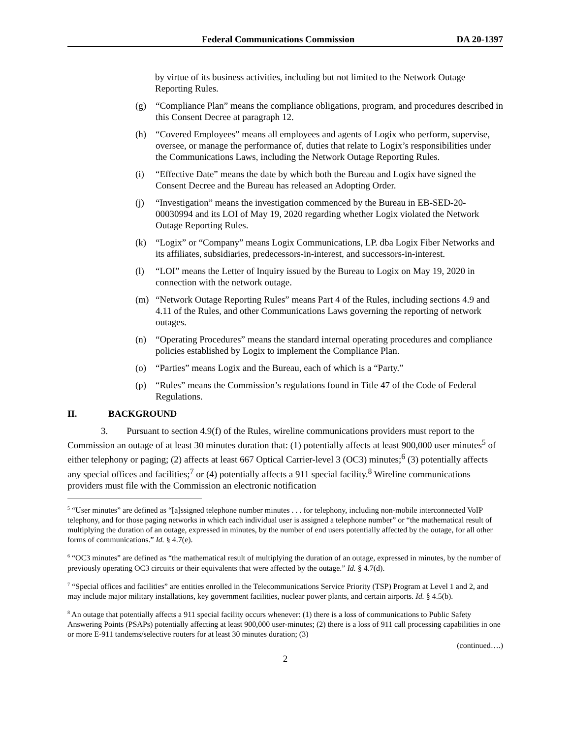Federal Communications Commission DA 20-1397
by virtue of its business activities, including but not limited to the Network Outage Reporting Rules.
(g) “Compliance Plan” means the compliance obligations, program, and procedures described in this Consent Decree at paragraph 12.
(h) “Covered Employees” means all employees and agents of Logix who perform, supervise, oversee, or manage the performance of, duties that relate to Logix’s responsibilities under the Communications Laws, including the Network Outage Reporting Rules.
(i) “Effective Date” means the date by which both the Bureau and Logix have signed the Consent Decree and the Bureau has released an Adopting Order.
(j) “Investigation” means the investigation commenced by the Bureau in EB-SED-20-00030994 and its LOI of May 19, 2020 regarding whether Logix violated the Network Outage Reporting Rules.
(k) “Logix” or “Company” means Logix Communications, LP. dba Logix Fiber Networks and its affiliates, subsidiaries, predecessors-in-interest, and successors-in-interest.
(l) “LOI” means the Letter of Inquiry issued by the Bureau to Logix on May 19, 2020 in connection with the network outage.
(m) “Network Outage Reporting Rules” means Part 4 of the Rules, including sections 4.9 and 4.11 of the Rules, and other Communications Laws governing the reporting of network outages.
(n) “Operating Procedures” means the standard internal operating procedures and compliance policies established by Logix to implement the Compliance Plan.
(o) “Parties” means Logix and the Bureau, each of which is a “Party.”
(p) “Rules” means the Commission’s regulations found in Title 47 of the Code of Federal Regulations.
II. BACKGROUND
3. Pursuant to section 4.9(f) of the Rules, wireline communications providers must report to the Commission an outage of at least 30 minutes duration that: (1) potentially affects at least 900,000 user minutes<sup>5</sup> of either telephony or paging; (2) affects at least 667 Optical Carrier-level 3 (OC3) minutes;<sup>6</sup> (3) potentially affects any special offices and facilities;<sup>7</sup> or (4) potentially affects a 911 special facility.<sup>8</sup> Wireline communications providers must file with the Commission an electronic notification
<sup>5</sup> “User minutes” are defined as “[a]ssigned telephone number minutes . . . for telephony, including non-mobile interconnected VoIP telephony, and for those paging networks in which each individual user is assigned a telephone number” or “the mathematical result of multiplying the duration of an outage, expressed in minutes, by the number of end users potentially affected by the outage, for all other forms of communications.” Id. § 4.7(e).
<sup>6</sup> “OC3 minutes” are defined as “the mathematical result of multiplying the duration of an outage, expressed in minutes, by the number of previously operating OC3 circuits or their equivalents that were affected by the outage.” Id. § 4.7(d).
<sup>7</sup> “Special offices and facilities” are entities enrolled in the Telecommunications Service Priority (TSP) Program at Level 1 and 2, and may include major military installations, key government facilities, nuclear power plants, and certain airports. Id. § 4.5(b).
<sup>8</sup> An outage that potentially affects a 911 special facility occurs whenever: (1) there is a loss of communications to Public Safety Answering Points (PSAPs) potentially affecting at least 900,000 user-minutes; (2) there is a loss of 911 call processing capabilities in one or more E-911 tandems/selective routers for at least 30 minutes duration; (3)
(continued….)
2